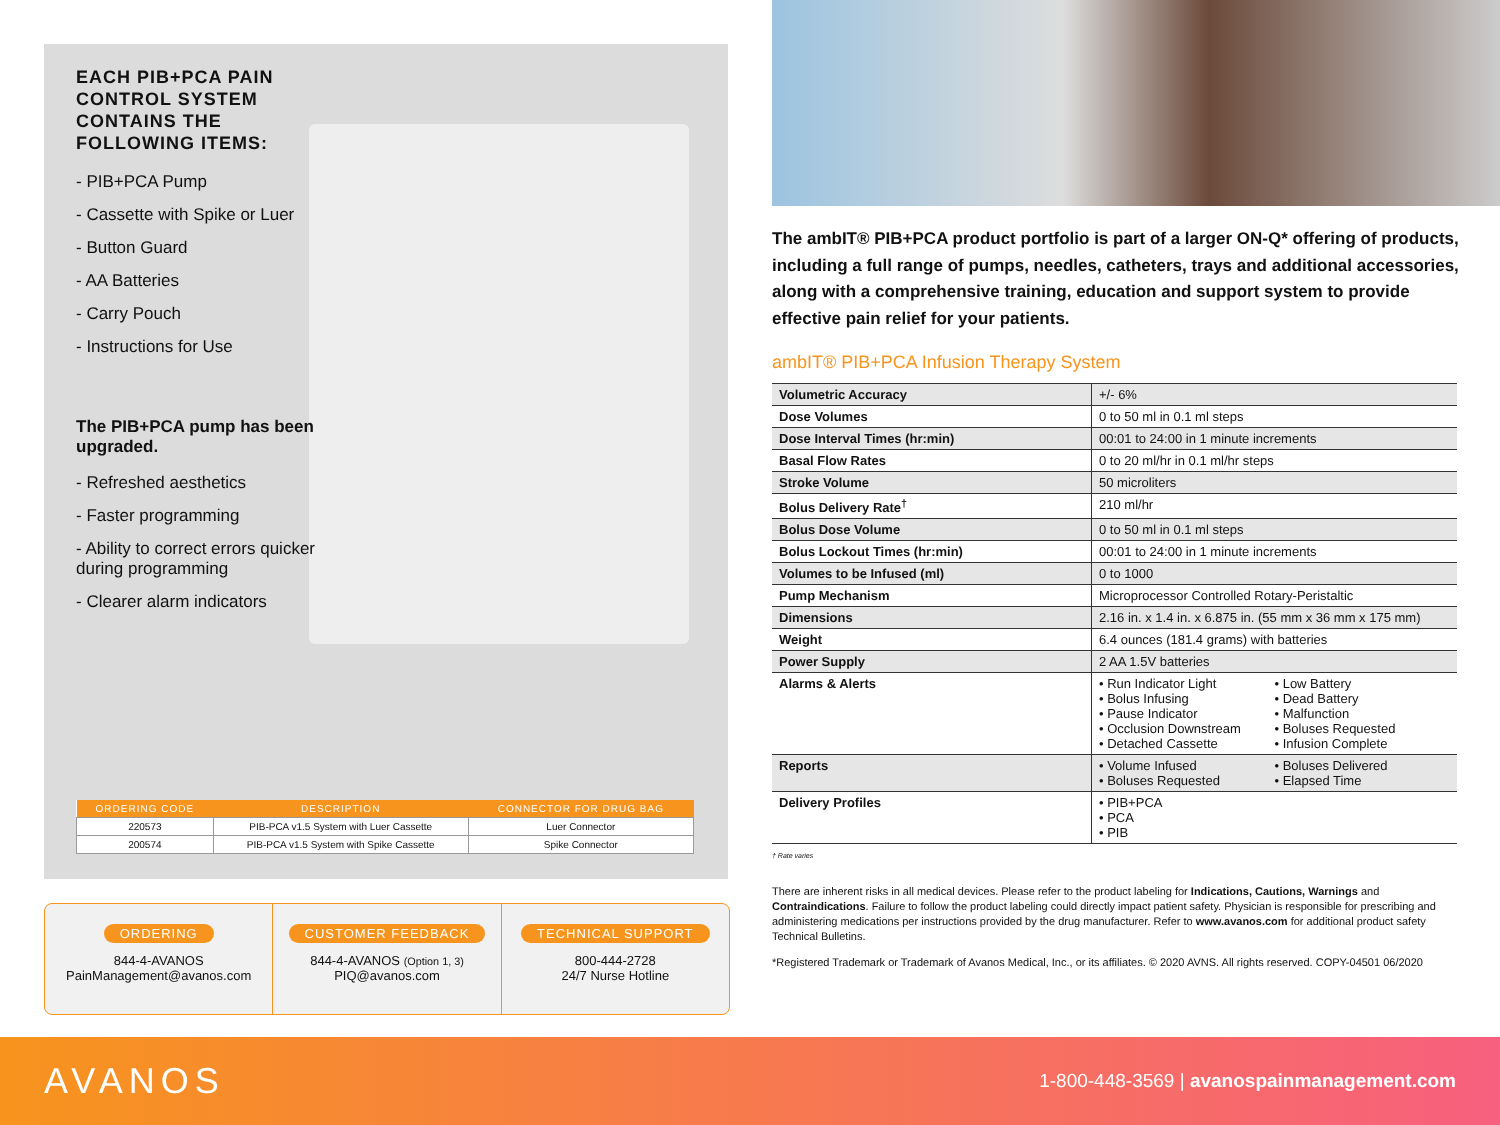EACH PIB+PCA PAIN CONTROL SYSTEM CONTAINS THE FOLLOWING ITEMS:
- PIB+PCA Pump
- Cassette with Spike or Luer
- Button Guard
- AA Batteries
- Carry Pouch
- Instructions for Use
The PIB+PCA pump has been upgraded.
- Refreshed aesthetics
- Faster programming
- Ability to correct errors quicker during programming
- Clearer alarm indicators
| ORDERING CODE | DESCRIPTION | CONNECTOR FOR DRUG BAG |
| --- | --- | --- |
| 220573 | PIB-PCA v1.5 System with Luer Cassette | Luer Connector |
| 200574 | PIB-PCA v1.5 System with Spike Cassette | Spike Connector |
ORDERING
844-4-AVANOS
PainManagement@avanos.com
CUSTOMER FEEDBACK
844-4-AVANOS (Option 1, 3)
PIQ@avanos.com
TECHNICAL SUPPORT
800-444-2728
24/7 Nurse Hotline
The ambIT® PIB+PCA product portfolio is part of a larger ON-Q* offering of products, including a full range of pumps, needles, catheters, trays and additional accessories, along with a comprehensive training, education and support system to provide effective pain relief for your patients.
ambIT® PIB+PCA Infusion Therapy System
| Volumetric Accuracy | +/- 6% |
| Dose Volumes | 0 to 50 ml in 0.1 ml steps |
| Dose Interval Times (hr:min) | 00:01 to 24:00 in 1 minute increments |
| Basal Flow Rates | 0 to 20 ml/hr in 0.1 ml/hr steps |
| Stroke Volume | 50 microliters |
| Bolus Delivery Rate<sup>†</sup> | 210 ml/hr |
| Bolus Dose Volume | 0 to 50 ml in 0.1 ml steps |
| Bolus Lockout Times (hr:min) | 00:01 to 24:00 in 1 minute increments |
| Volumes to be Infused (ml) | 0 to 1000 |
| Pump Mechanism | Microprocessor Controlled Rotary-Peristaltic |
| Dimensions | 2.16 in. x 1.4 in. x 6.875 in. (55 mm x 36 mm x 175 mm) |
| Weight | 6.4 ounces (181.4 grams) with batteries |
| Power Supply | 2 AA 1.5V batteries |
| Alarms & Alerts | • Run Indicator Light • Bolus Infusing • Pause Indicator • Occlusion Downstream • Detached Cassette • Low Battery • Dead Battery • Malfunction • Boluses Requested • Infusion Complete |
| Reports | • Volume Infused • Boluses Requested • Boluses Delivered • Elapsed Time |
| Delivery Profiles | • PIB+PCA • PCA • PIB |
† Rate varies
There are inherent risks in all medical devices. Please refer to the product labeling for Indications, Cautions, Warnings and Contraindications. Failure to follow the product labeling could directly impact patient safety. Physician is responsible for prescribing and administering medications per instructions provided by the drug manufacturer. Refer to www.avanos.com for additional product safety Technical Bulletins.
*Registered Trademark or Trademark of Avanos Medical, Inc., or its affiliates. © 2020 AVNS. All rights reserved. COPY-04501 06/2020
AVANOS 1-800-448-3569 | avanospainmanagement.com